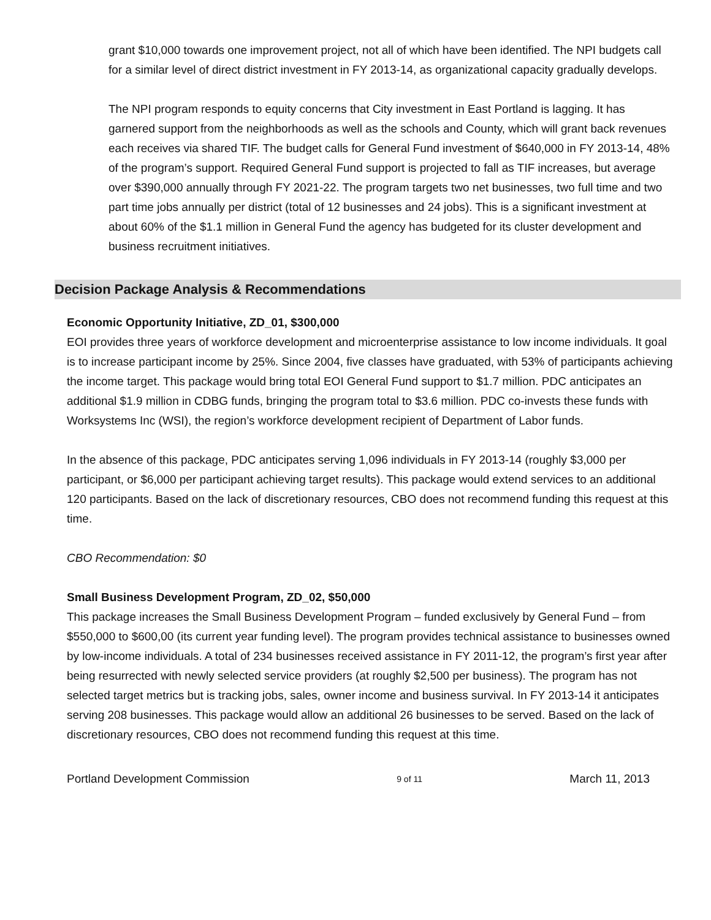grant $10,000 towards one improvement project, not all of which have been identified. The NPI budgets call for a similar level of direct district investment in FY 2013-14, as organizational capacity gradually develops.
The NPI program responds to equity concerns that City investment in East Portland is lagging. It has garnered support from the neighborhoods as well as the schools and County, which will grant back revenues each receives via shared TIF. The budget calls for General Fund investment of $640,000 in FY 2013-14, 48% of the program’s support. Required General Fund support is projected to fall as TIF increases, but average over $390,000 annually through FY 2021-22. The program targets two net businesses, two full time and two part time jobs annually per district (total of 12 businesses and 24 jobs). This is a significant investment at about 60% of the $1.1 million in General Fund the agency has budgeted for its cluster development and business recruitment initiatives.
Decision Package Analysis & Recommendations
Economic Opportunity Initiative, ZD_01, $300,000
EOI provides three years of workforce development and microenterprise assistance to low income individuals. It goal is to increase participant income by 25%. Since 2004, five classes have graduated, with 53% of participants achieving the income target. This package would bring total EOI General Fund support to $1.7 million. PDC anticipates an additional $1.9 million in CDBG funds, bringing the program total to $3.6 million. PDC co-invests these funds with Worksystems Inc (WSI), the region’s workforce development recipient of Department of Labor funds.
In the absence of this package, PDC anticipates serving 1,096 individuals in FY 2013-14 (roughly $3,000 per participant, or $6,000 per participant achieving target results). This package would extend services to an additional 120 participants. Based on the lack of discretionary resources, CBO does not recommend funding this request at this time.
CBO Recommendation: $0
Small Business Development Program, ZD_02, $50,000
This package increases the Small Business Development Program – funded exclusively by General Fund – from $550,000 to $600,00 (its current year funding level). The program provides technical assistance to businesses owned by low-income individuals. A total of 234 businesses received assistance in FY 2011-12, the program’s first year after being resurrected with newly selected service providers (at roughly $2,500 per business). The program has not selected target metrics but is tracking jobs, sales, owner income and business survival. In FY 2013-14 it anticipates serving 208 businesses. This package would allow an additional 26 businesses to be served. Based on the lack of discretionary resources, CBO does not recommend funding this request at this time.
Portland Development Commission 9 of 11 March 11, 2013